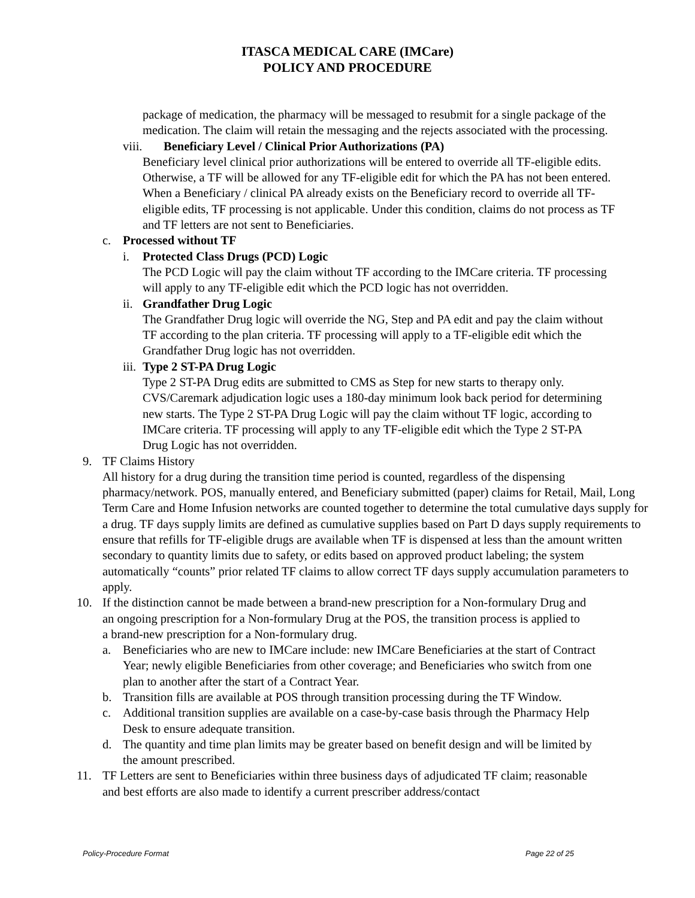ITASCA MEDICAL CARE (IMCare)
POLICY AND PROCEDURE
package of medication, the pharmacy will be messaged to resubmit for a single package of the medication. The claim will retain the messaging and the rejects associated with the processing.
viii. Beneficiary Level / Clinical Prior Authorizations (PA)
Beneficiary level clinical prior authorizations will be entered to override all TF-eligible edits. Otherwise, a TF will be allowed for any TF-eligible edit for which the PA has not been entered. When a Beneficiary / clinical PA already exists on the Beneficiary record to override all TF-eligible edits, TF processing is not applicable. Under this condition, claims do not process as TF and TF letters are not sent to Beneficiaries.
c. Processed without TF
i. Protected Class Drugs (PCD) Logic
The PCD Logic will pay the claim without TF according to the IMCare criteria. TF processing will apply to any TF-eligible edit which the PCD logic has not overridden.
ii. Grandfather Drug Logic
The Grandfather Drug logic will override the NG, Step and PA edit and pay the claim without TF according to the plan criteria. TF processing will apply to a TF-eligible edit which the Grandfather Drug logic has not overridden.
iii. Type 2 ST-PA Drug Logic
Type 2 ST-PA Drug edits are submitted to CMS as Step for new starts to therapy only. CVS/Caremark adjudication logic uses a 180-day minimum look back period for determining new starts. The Type 2 ST-PA Drug Logic will pay the claim without TF logic, according to IMCare criteria. TF processing will apply to any TF-eligible edit which the Type 2 ST-PA Drug Logic has not overridden.
9. TF Claims History
All history for a drug during the transition time period is counted, regardless of the dispensing pharmacy/network. POS, manually entered, and Beneficiary submitted (paper) claims for Retail, Mail, Long Term Care and Home Infusion networks are counted together to determine the total cumulative days supply for a drug. TF days supply limits are defined as cumulative supplies based on Part D days supply requirements to ensure that refills for TF-eligible drugs are available when TF is dispensed at less than the amount written secondary to quantity limits due to safety, or edits based on approved product labeling; the system automatically “counts” prior related TF claims to allow correct TF days supply accumulation parameters to apply.
10. If the distinction cannot be made between a brand-new prescription for a Non-formulary Drug and an ongoing prescription for a Non-formulary Drug at the POS, the transition process is applied to a brand-new prescription for a Non-formulary drug.
a. Beneficiaries who are new to IMCare include: new IMCare Beneficiaries at the start of Contract Year; newly eligible Beneficiaries from other coverage; and Beneficiaries who switch from one plan to another after the start of a Contract Year.
b. Transition fills are available at POS through transition processing during the TF Window.
c. Additional transition supplies are available on a case-by-case basis through the Pharmacy Help Desk to ensure adequate transition.
d. The quantity and time plan limits may be greater based on benefit design and will be limited by the amount prescribed.
11. TF Letters are sent to Beneficiaries within three business days of adjudicated TF claim; reasonable and best efforts are also made to identify a current prescriber address/contact
Policy-Procedure Format Page 22 of 25